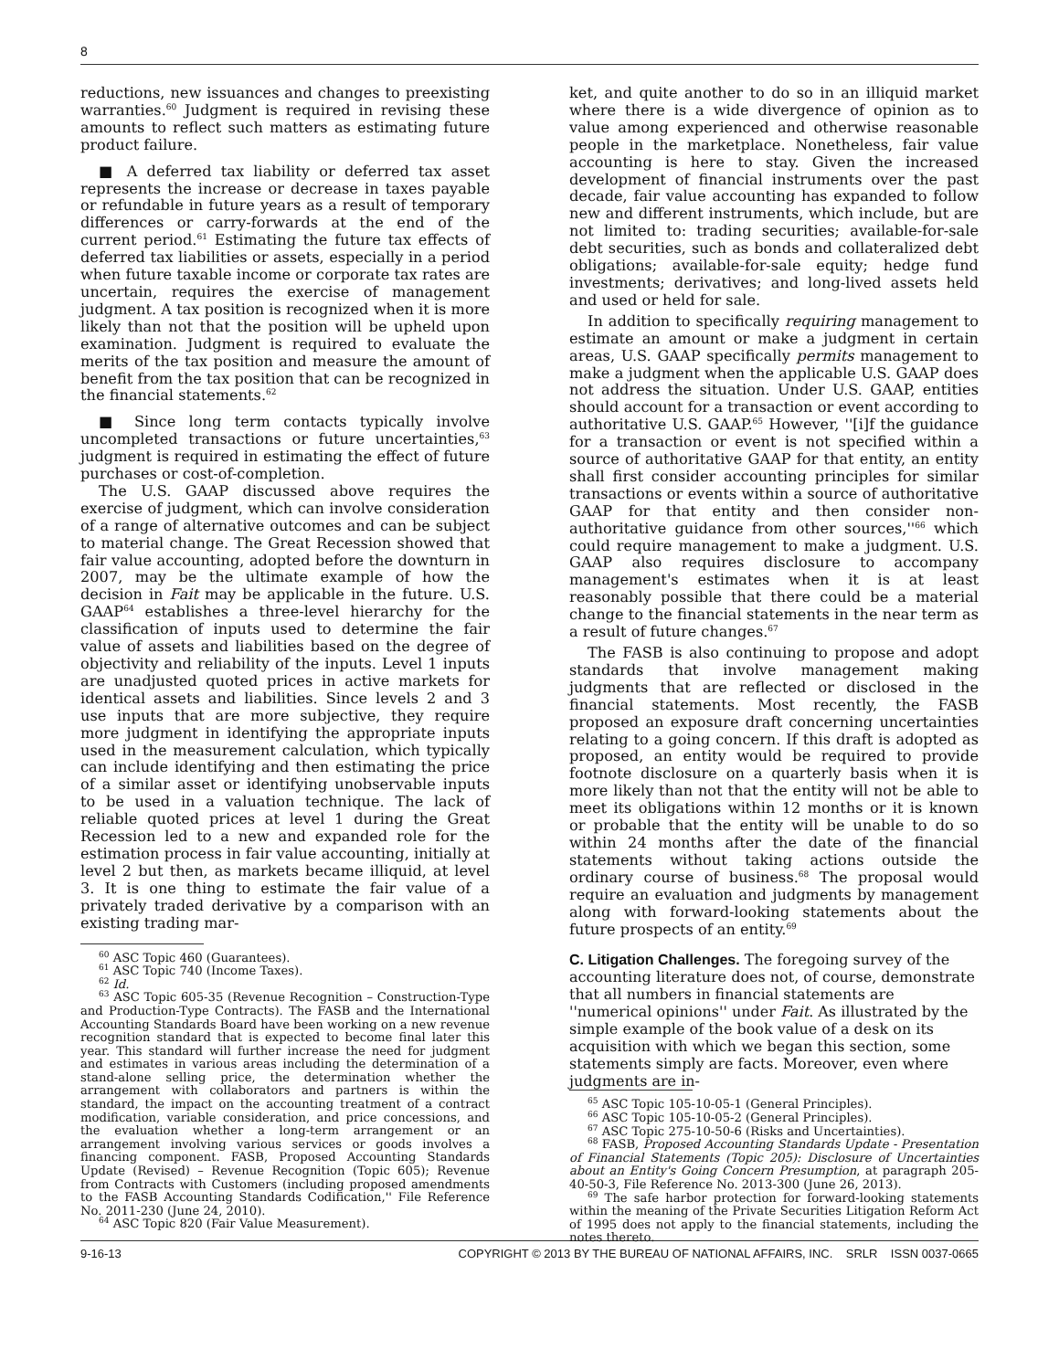8
reductions, new issuances and changes to preexisting warranties.<sup>60</sup> Judgment is required in revising these amounts to reflect such matters as estimating future product failure.
■ A deferred tax liability or deferred tax asset represents the increase or decrease in taxes payable or refundable in future years as a result of temporary differences or carry-forwards at the end of the current period.<sup>61</sup> Estimating the future tax effects of deferred tax liabilities or assets, especially in a period when future taxable income or corporate tax rates are uncertain, requires the exercise of management judgment. A tax position is recognized when it is more likely than not that the position will be upheld upon examination. Judgment is required to evaluate the merits of the tax position and measure the amount of benefit from the tax position that can be recognized in the financial statements.<sup>62</sup>
■ Since long term contacts typically involve uncompleted transactions or future uncertainties,<sup>63</sup> judgment is required in estimating the effect of future purchases or cost-of-completion.
The U.S. GAAP discussed above requires the exercise of judgment, which can involve consideration of a range of alternative outcomes and can be subject to material change. The Great Recession showed that fair value accounting, adopted before the downturn in 2007, may be the ultimate example of how the decision in Fait may be applicable in the future. U.S. GAAP<sup>64</sup> establishes a three-level hierarchy for the classification of inputs used to determine the fair value of assets and liabilities based on the degree of objectivity and reliability of the inputs. Level 1 inputs are unadjusted quoted prices in active markets for identical assets and liabilities. Since levels 2 and 3 use inputs that are more subjective, they require more judgment in identifying the appropriate inputs used in the measurement calculation, which typically can include identifying and then estimating the price of a similar asset or identifying unobservable inputs to be used in a valuation technique. The lack of reliable quoted prices at level 1 during the Great Recession led to a new and expanded role for the estimation process in fair value accounting, initially at level 2 but then, as markets became illiquid, at level 3. It is one thing to estimate the fair value of a privately traded derivative by a comparison with an existing trading mar-
<sup>60</sup> ASC Topic 460 (Guarantees).
<sup>61</sup> ASC Topic 740 (Income Taxes).
<sup>62</sup> Id.
<sup>63</sup> ASC Topic 605-35 (Revenue Recognition – Construction-Type and Production-Type Contracts). The FASB and the International Accounting Standards Board have been working on a new revenue recognition standard that is expected to become final later this year. This standard will further increase the need for judgment and estimates in various areas including the determination of a stand-alone selling price, the determination whether the arrangement with collaborators and partners is within the standard, the impact on the accounting treatment of a contract modification, variable consideration, and price concessions, and the evaluation whether a long-term arrangement or an arrangement involving various services or goods involves a financing component. FASB, Proposed Accounting Standards Update (Revised) – Revenue Recognition (Topic 605); Revenue from Contracts with Customers (including proposed amendments to the FASB Accounting Standards Codification,'' File Reference No. 2011-230 (June 24, 2010).
<sup>64</sup> ASC Topic 820 (Fair Value Measurement).
ket, and quite another to do so in an illiquid market where there is a wide divergence of opinion as to value among experienced and otherwise reasonable people in the marketplace. Nonetheless, fair value accounting is here to stay. Given the increased development of financial instruments over the past decade, fair value accounting has expanded to follow new and different instruments, which include, but are not limited to: trading securities; available-for-sale debt securities, such as bonds and collateralized debt obligations; available-for-sale equity; hedge fund investments; derivatives; and long-lived assets held and used or held for sale.
In addition to specifically requiring management to estimate an amount or make a judgment in certain areas, U.S. GAAP specifically permits management to make a judgment when the applicable U.S. GAAP does not address the situation. Under U.S. GAAP, entities should account for a transaction or event according to authoritative U.S. GAAP.<sup>65</sup> However, ''[i]f the guidance for a transaction or event is not specified within a source of authoritative GAAP for that entity, an entity shall first consider accounting principles for similar transactions or events within a source of authoritative GAAP for that entity and then consider non-authoritative guidance from other sources,''<sup>66</sup> which could require management to make a judgment. U.S. GAAP also requires disclosure to accompany management's estimates when it is at least reasonably possible that there could be a material change to the financial statements in the near term as a result of future changes.<sup>67</sup>
The FASB is also continuing to propose and adopt standards that involve management making judgments that are reflected or disclosed in the financial statements. Most recently, the FASB proposed an exposure draft concerning uncertainties relating to a going concern. If this draft is adopted as proposed, an entity would be required to provide footnote disclosure on a quarterly basis when it is more likely than not that the entity will not be able to meet its obligations within 12 months or it is known or probable that the entity will be unable to do so within 24 months after the date of the financial statements without taking actions outside the ordinary course of business.<sup>68</sup> The proposal would require an evaluation and judgments by management along with forward-looking statements about the future prospects of an entity.<sup>69</sup>
C. Litigation Challenges.
The foregoing survey of the accounting literature does not, of course, demonstrate that all numbers in financial statements are ''numerical opinions'' under Fait. As illustrated by the simple example of the book value of a desk on its acquisition with which we began this section, some statements simply are facts. Moreover, even where judgments are in-
<sup>65</sup> ASC Topic 105-10-05-1 (General Principles).
<sup>66</sup> ASC Topic 105-10-05-2 (General Principles).
<sup>67</sup> ASC Topic 275-10-50-6 (Risks and Uncertainties).
<sup>68</sup> FASB, Proposed Accounting Standards Update - Presentation of Financial Statements (Topic 205): Disclosure of Uncertainties about an Entity's Going Concern Presumption, at paragraph 205-40-50-3, File Reference No. 2013-300 (June 26, 2013).
<sup>69</sup> The safe harbor protection for forward-looking statements within the meaning of the Private Securities Litigation Reform Act of 1995 does not apply to the financial statements, including the notes thereto.
9-16-13 COPYRIGHT © 2013 BY THE BUREAU OF NATIONAL AFFAIRS, INC. SRLR ISSN 0037-0665